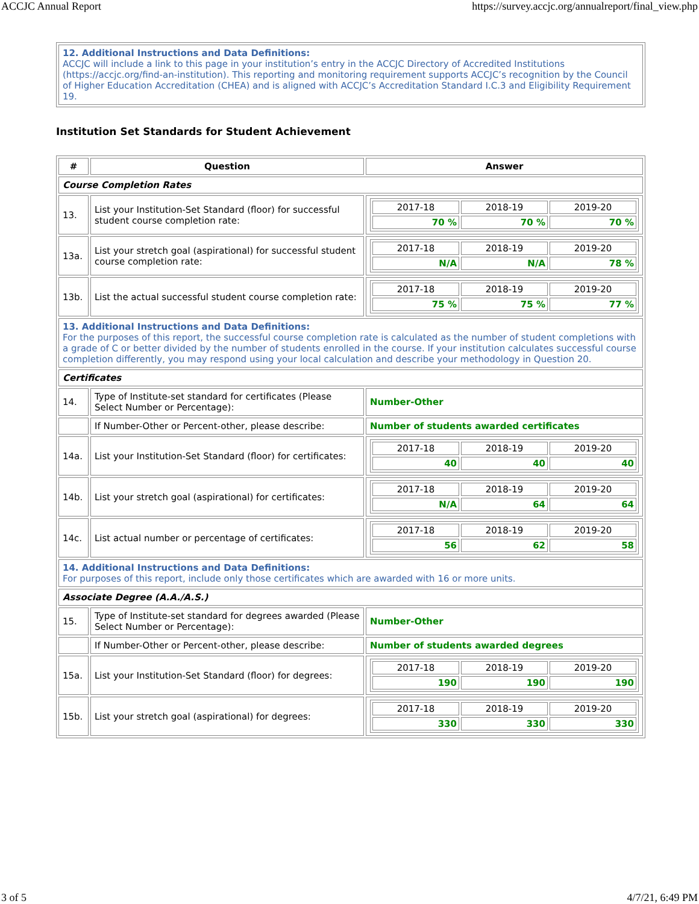ACCJC Annual Report https://survey.accjc.org/annualreport/final_view.php
| 12. Additional Instructions and Data Definitions: ACCJC will include a link to this page in your institution’s entry in the ACCJC Directory of Accredited Institutions (https://accjc.org/find-an-institution). This reporting and monitoring requirement supports ACCJC’s recognition by the Council of Higher Education Accreditation (CHEA) and is aligned with ACCJC’s Accreditation Standard I.C.3 and Eligibility Requirement 19. |
Institution Set Standards for Student Achievement
| # | Question | Answer |
| --- | --- | --- |
| Course Completion Rates | | |
| 13. | List your Institution-Set Standard (floor) for successful student course completion rate: | / 2017-18 / 2018-19 / 2019-20 / / 70 % / 70 % / 70 % / |
| 13a. | List your stretch goal (aspirational) for successful student course completion rate: | / 2017-18 / 2018-19 / 2019-20 / / N/A / N/A / 78 % / |
| 13b. | List the actual successful student course completion rate: | / 2017-18 / 2018-19 / 2019-20 / / 75 % / 75 % / 77 % / |
| 13. Additional Instructions and Data Definitions: For the purposes of this report, the successful course completion rate is calculated as the number of student completions with a grade of C or better divided by the number of students enrolled in the course. If your institution calculates successful course completion differently, you may respond using your local calculation and describe your methodology in Question 20. | | |
| Certificates | | |
| 14. | Type of Institute-set standard for certificates (Please Select Number or Percentage): | Number-Other |
| | If Number-Other or Percent-other, please describe: | Number of students awarded certificates |
| 14a. | List your Institution-Set Standard (floor) for certificates: | / 2017-18 / 2018-19 / 2019-20 / / 40 / 40 / 40 / |
| 14b. | List your stretch goal (aspirational) for certificates: | / 2017-18 / 2018-19 / 2019-20 / / N/A / 64 / 64 / |
| 14c. | List actual number or percentage of certificates: | / 2017-18 / 2018-19 / 2019-20 / / 56 / 62 / 58 / |
| 14. Additional Instructions and Data Definitions: For purposes of this report, include only those certificates which are awarded with 16 or more units. | | |
| Associate Degree (A.A./A.S.) | | |
| 15. | Type of Institute-set standard for degrees awarded (Please Select Number or Percentage): | Number-Other |
| | If Number-Other or Percent-other, please describe: | Number of students awarded degrees |
| 15a. | List your Institution-Set Standard (floor) for degrees: | / 2017-18 / 2018-19 / 2019-20 / / 190 / 190 / 190 / |
| 15b. | List your stretch goal (aspirational) for degrees: | / 2017-18 / 2018-19 / 2019-20 / / 330 / 330 / 330 / |
3 of 5 4/7/21, 6:49 PM